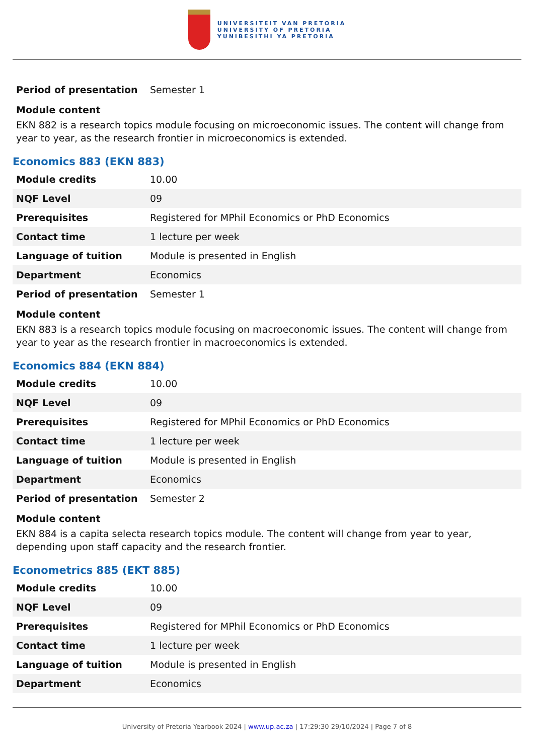UNIVERSITEIT VAN PRETORIA
UNIVERSITY OF PRETORIA
YUNIBESITHI YA PRETORIA
| Period of presentation | Semester 1 |
Module content
EKN 882 is a research topics module focusing on microeconomic issues. The content will change from year to year, as the research frontier in microeconomics is extended.
Economics 883 (EKN 883)
| Module credits | 10.00 |
| NQF Level | 09 |
| Prerequisites | Registered for MPhil Economics or PhD Economics |
| Contact time | 1 lecture per week |
| Language of tuition | Module is presented in English |
| Department | Economics |
| Period of presentation | Semester 1 |
Module content
EKN 883 is a research topics module focusing on macroeconomic issues. The content will change from year to year as the research frontier in macroeconomics is extended.
Economics 884 (EKN 884)
| Module credits | 10.00 |
| NQF Level | 09 |
| Prerequisites | Registered for MPhil Economics or PhD Economics |
| Contact time | 1 lecture per week |
| Language of tuition | Module is presented in English |
| Department | Economics |
| Period of presentation | Semester 2 |
Module content
EKN 884 is a capita selecta research topics module. The content will change from year to year, depending upon staff capacity and the research frontier.
Econometrics 885 (EKT 885)
| Module credits | 10.00 |
| NQF Level | 09 |
| Prerequisites | Registered for MPhil Economics or PhD Economics |
| Contact time | 1 lecture per week |
| Language of tuition | Module is presented in English |
| Department | Economics |
University of Pretoria Yearbook 2024 | www.up.ac.za | 17:29:30 29/10/2024 | Page 7 of 8